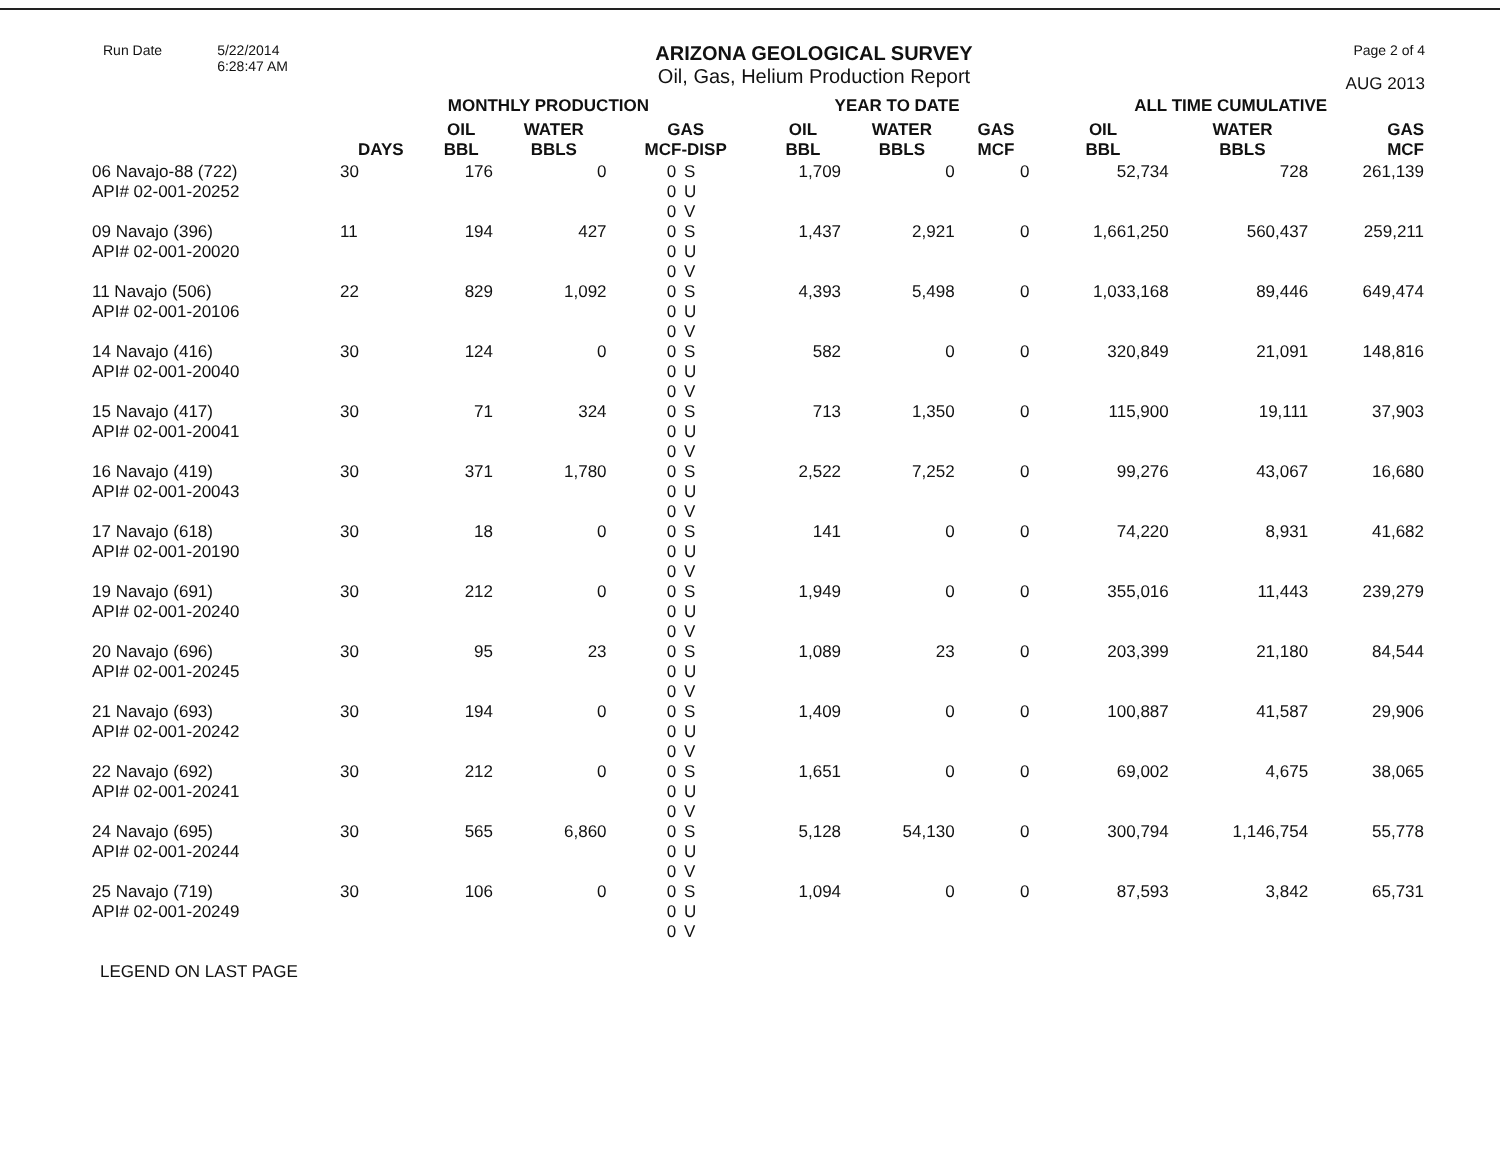Run Date 5/22/2014
6:28:47 AM
ARIZONA GEOLOGICAL SURVEY
Oil, Gas, Helium Production Report
Page 2 of 4
AUG 2013
| | MONTHLY PRODUCTION | | | | | YEAR TO DATE | | | ALL TIME CUMULATIVE | | |
| --- | --- | --- | --- | --- | --- | --- | --- | --- | --- | --- | --- |
| | DAYS | OIL BBL | WATER BBLS | GAS MCF-DISP | | OIL BBL | WATER BBLS | GAS MCF | OIL BBL | WATER BBLS | GAS MCF |
| 06 Navajo-88 (722) API# 02-001-20252 | 30 | 176 | 0 | 0 0 0 | S U V | 1,709 | 0 | 0 | 52,734 | 728 | 261,139 |
| 09 Navajo (396) API# 02-001-20020 | 11 | 194 | 427 | 0 0 0 | S U V | 1,437 | 2,921 | 0 | 1,661,250 | 560,437 | 259,211 |
| 11 Navajo (506) API# 02-001-20106 | 22 | 829 | 1,092 | 0 0 0 | S U V | 4,393 | 5,498 | 0 | 1,033,168 | 89,446 | 649,474 |
| 14 Navajo (416) API# 02-001-20040 | 30 | 124 | 0 | 0 0 0 | S U V | 582 | 0 | 0 | 320,849 | 21,091 | 148,816 |
| 15 Navajo (417) API# 02-001-20041 | 30 | 71 | 324 | 0 0 0 | S U V | 713 | 1,350 | 0 | 115,900 | 19,111 | 37,903 |
| 16 Navajo (419) API# 02-001-20043 | 30 | 371 | 1,780 | 0 0 0 | S U V | 2,522 | 7,252 | 0 | 99,276 | 43,067 | 16,680 |
| 17 Navajo (618) API# 02-001-20190 | 30 | 18 | 0 | 0 0 0 | S U V | 141 | 0 | 0 | 74,220 | 8,931 | 41,682 |
| 19 Navajo (691) API# 02-001-20240 | 30 | 212 | 0 | 0 0 0 | S U V | 1,949 | 0 | 0 | 355,016 | 11,443 | 239,279 |
| 20 Navajo (696) API# 02-001-20245 | 30 | 95 | 23 | 0 0 0 | S U V | 1,089 | 23 | 0 | 203,399 | 21,180 | 84,544 |
| 21 Navajo (693) API# 02-001-20242 | 30 | 194 | 0 | 0 0 0 | S U V | 1,409 | 0 | 0 | 100,887 | 41,587 | 29,906 |
| 22 Navajo (692) API# 02-001-20241 | 30 | 212 | 0 | 0 0 0 | S U V | 1,651 | 0 | 0 | 69,002 | 4,675 | 38,065 |
| 24 Navajo (695) API# 02-001-20244 | 30 | 565 | 6,860 | 0 0 0 | S U V | 5,128 | 54,130 | 0 | 300,794 | 1,146,754 | 55,778 |
| 25 Navajo (719) API# 02-001-20249 | 30 | 106 | 0 | 0 0 0 | S U V | 1,094 | 0 | 0 | 87,593 | 3,842 | 65,731 |
LEGEND ON LAST PAGE